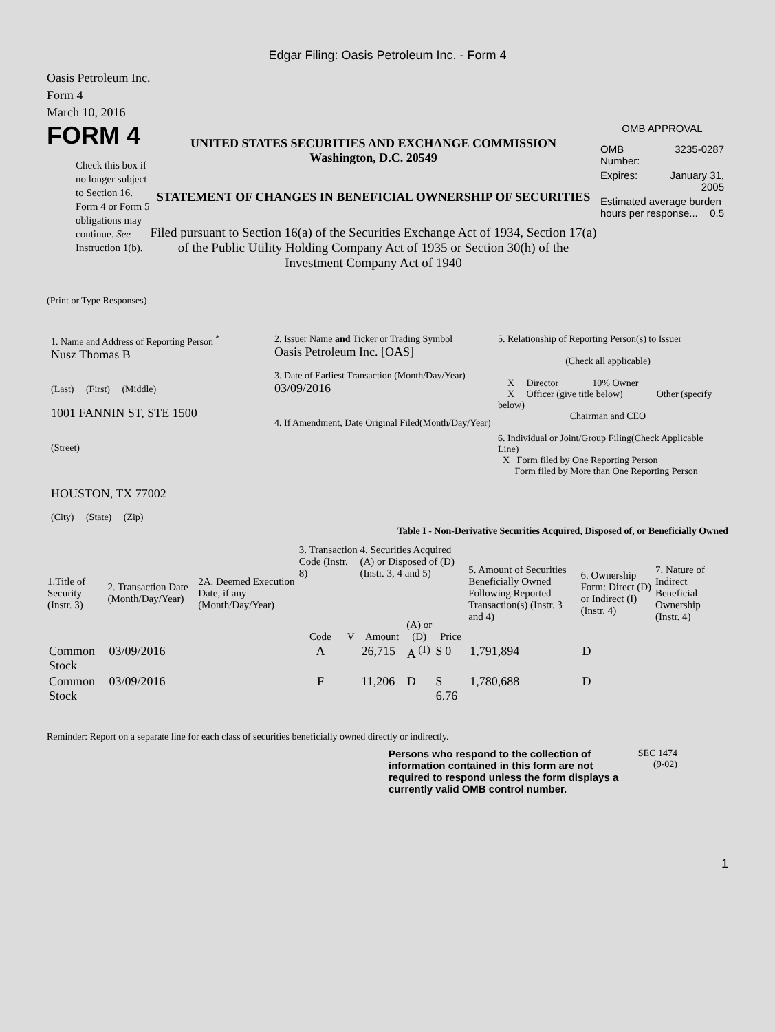Edgar Filing: Oasis Petroleum Inc. - Form 4
Oasis Petroleum Inc.
Form 4
March 10, 2016
FORM 4
Check this box if no longer subject to Section 16. Form 4 or Form 5 obligations may continue. See Instruction 1(b).
UNITED STATES SECURITIES AND EXCHANGE COMMISSION
Washington, D.C. 20549
STATEMENT OF CHANGES IN BENEFICIAL OWNERSHIP OF SECURITIES
Filed pursuant to Section 16(a) of the Securities Exchange Act of 1934, Section 17(a) of the Public Utility Holding Company Act of 1935 or Section 30(h) of the Investment Company Act of 1940
OMB APPROVAL
| OMB Number: | 3235-0287 |
| Expires: | January 31, 2005 |
| Estimated average burden hours per response... 0.5 | |
(Print or Type Responses)
1. Name and Address of Reporting Person <sup>*</sup>
Nusz Thomas B
(Last) (First) (Middle)
1001 FANNIN ST, STE 1500
(Street)
HOUSTON, TX 77002
(City) (State) (Zip)
2. Issuer Name and Ticker or Trading Symbol
Oasis Petroleum Inc. [OAS]
3. Date of Earliest Transaction (Month/Day/Year)
03/09/2016
4. If Amendment, Date Original Filed(Month/Day/Year)
5. Relationship of Reporting Person(s) to Issuer
(Check all applicable)
__X__ Director _____ 10% Owner
__X__ Officer (give title below) _____ Other (specify below)
Chairman and CEO
6. Individual or Joint/Group Filing(Check Applicable Line)
_X_ Form filed by One Reporting Person
___ Form filed by More than One Reporting Person
Table I - Non-Derivative Securities Acquired, Disposed of, or Beneficially Owned
| 1.Title of Security (Instr. 3) | 2. Transaction Date (Month/Day/Year) | 2A. Deemed Execution Date, if any (Month/Day/Year) | 3. Transaction Code (Instr. 8) | | 4. Securities Acquired (A) or Disposed of (D) (Instr. 3, 4 and 5) | | | 5. Amount of Securities Beneficially Owned Following Reported Transaction(s) (Instr. 3 and 4) | 6. Ownership Form: Direct (D) or Indirect (I) (Instr. 4) | 7. Nature of Indirect Beneficial Ownership (Instr. 4) |
| --- | --- | --- | --- | --- | --- | --- | --- | --- | --- | --- |
| | | | Code | V | Amount | (A) or (D) | Price | | | |
| Common Stock | 03/09/2016 | | A | | 26,715 | A <sup>(1)</sup> | $ 0 | 1,791,894 | D | |
| Common Stock | 03/09/2016 | | F | | 11,206 | D | $ 6.76 | 1,780,688 | D | |
Reminder: Report on a separate line for each class of securities beneficially owned directly or indirectly.
Persons who respond to the collection of information contained in this form are not required to respond unless the form displays a currently valid OMB control number.
SEC 1474
(9-02)
1